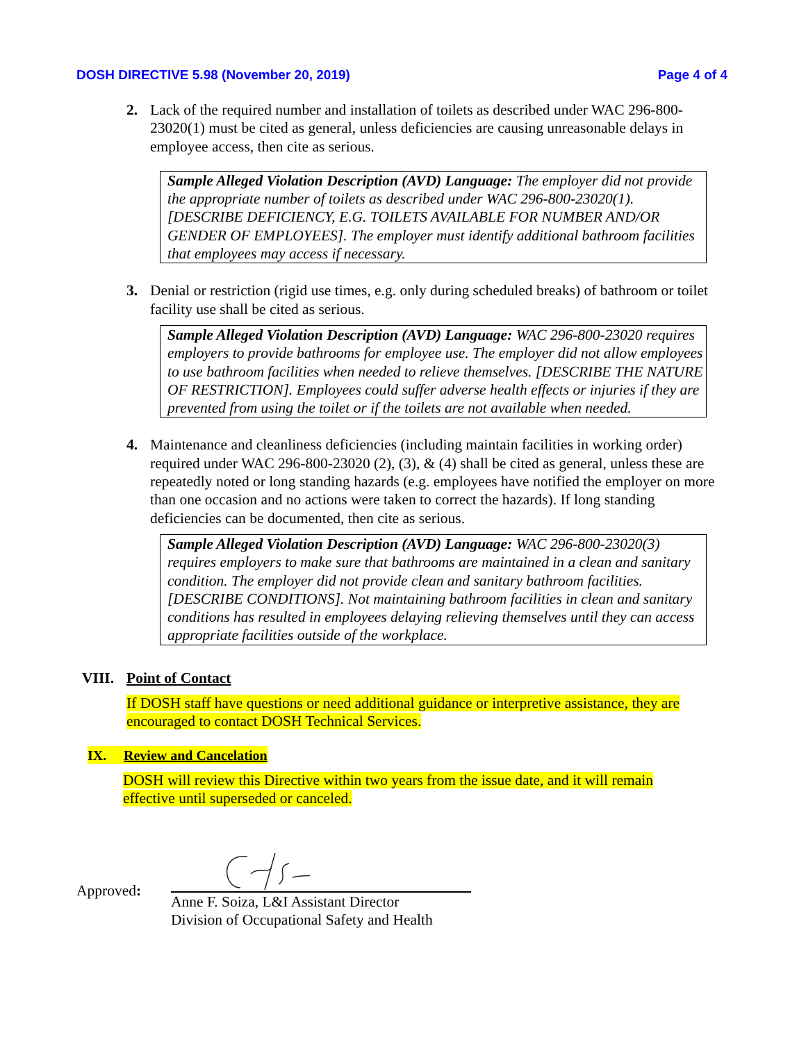DOSH DIRECTIVE 5.98 (November 20, 2019) Page 4 of 4
2. Lack of the required number and installation of toilets as described under WAC 296-800-23020(1) must be cited as general, unless deficiencies are causing unreasonable delays in employee access, then cite as serious.
Sample Alleged Violation Description (AVD) Language: The employer did not provide the appropriate number of toilets as described under WAC 296-800-23020(1). [DESCRIBE DEFICIENCY, E.G. TOILETS AVAILABLE FOR NUMBER AND/OR GENDER OF EMPLOYEES]. The employer must identify additional bathroom facilities that employees may access if necessary.
3. Denial or restriction (rigid use times, e.g. only during scheduled breaks) of bathroom or toilet facility use shall be cited as serious.
Sample Alleged Violation Description (AVD) Language: WAC 296-800-23020 requires employers to provide bathrooms for employee use. The employer did not allow employees to use bathroom facilities when needed to relieve themselves. [DESCRIBE THE NATURE OF RESTRICTION]. Employees could suffer adverse health effects or injuries if they are prevented from using the toilet or if the toilets are not available when needed.
4. Maintenance and cleanliness deficiencies (including maintain facilities in working order) required under WAC 296-800-23020 (2), (3), & (4) shall be cited as general, unless these are repeatedly noted or long standing hazards (e.g. employees have notified the employer on more than one occasion and no actions were taken to correct the hazards). If long standing deficiencies can be documented, then cite as serious.
Sample Alleged Violation Description (AVD) Language: WAC 296-800-23020(3) requires employers to make sure that bathrooms are maintained in a clean and sanitary condition. The employer did not provide clean and sanitary bathroom facilities. [DESCRIBE CONDITIONS]. Not maintaining bathroom facilities in clean and sanitary conditions has resulted in employees delaying relieving themselves until they can access appropriate facilities outside of the workplace.
VIII. Point of Contact
If DOSH staff have questions or need additional guidance or interpretive assistance, they are encouraged to contact DOSH Technical Services.
IX. Review and Cancelation
DOSH will review this Directive within two years from the issue date, and it will remain effective until superseded or canceled.
Approved:
Anne F. Soiza, L&I Assistant Director
Division of Occupational Safety and Health